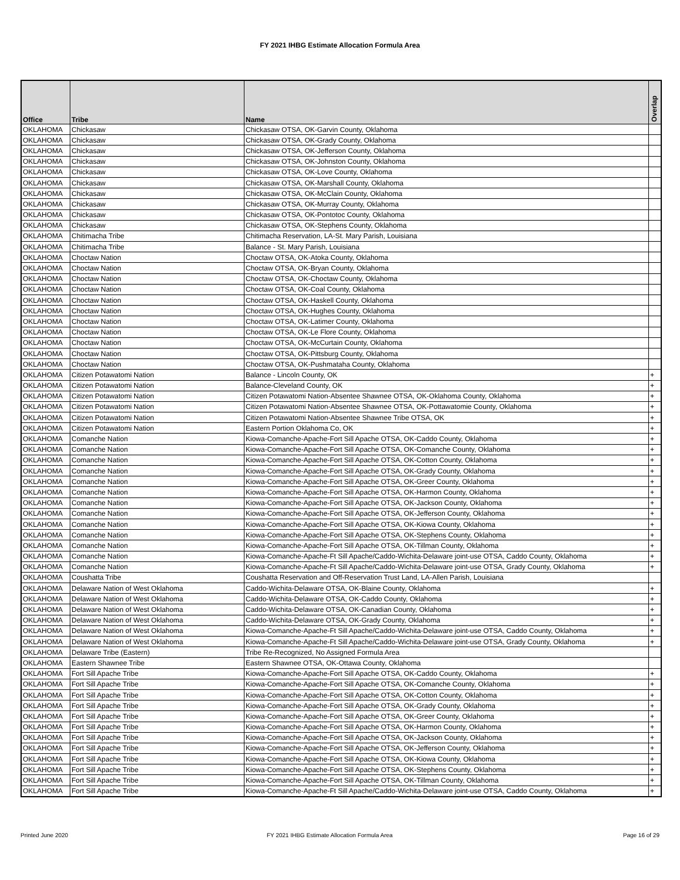FY 2021 IHBG Estimate Allocation Formula Area
| Office | Tribe | Name | Overlap |
| --- | --- | --- | --- |
| OKLAHOMA | Chickasaw | Chickasaw OTSA, OK-Garvin County, Oklahoma | |
| OKLAHOMA | Chickasaw | Chickasaw OTSA, OK-Grady County, Oklahoma | |
| OKLAHOMA | Chickasaw | Chickasaw OTSA, OK-Jefferson County, Oklahoma | |
| OKLAHOMA | Chickasaw | Chickasaw OTSA, OK-Johnston County, Oklahoma | |
| OKLAHOMA | Chickasaw | Chickasaw OTSA, OK-Love County, Oklahoma | |
| OKLAHOMA | Chickasaw | Chickasaw OTSA, OK-Marshall County, Oklahoma | |
| OKLAHOMA | Chickasaw | Chickasaw OTSA, OK-McClain County, Oklahoma | |
| OKLAHOMA | Chickasaw | Chickasaw OTSA, OK-Murray County, Oklahoma | |
| OKLAHOMA | Chickasaw | Chickasaw OTSA, OK-Pontotoc County, Oklahoma | |
| OKLAHOMA | Chickasaw | Chickasaw OTSA, OK-Stephens County, Oklahoma | |
| OKLAHOMA | Chitimacha Tribe | Chitimacha Reservation, LA-St. Mary Parish, Louisiana | |
| OKLAHOMA | Chitimacha Tribe | Balance - St. Mary Parish, Louisiana | |
| OKLAHOMA | Choctaw Nation | Choctaw OTSA, OK-Atoka County, Oklahoma | |
| OKLAHOMA | Choctaw Nation | Choctaw OTSA, OK-Bryan County, Oklahoma | |
| OKLAHOMA | Choctaw Nation | Choctaw OTSA, OK-Choctaw County, Oklahoma | |
| OKLAHOMA | Choctaw Nation | Choctaw OTSA, OK-Coal County, Oklahoma | |
| OKLAHOMA | Choctaw Nation | Choctaw OTSA, OK-Haskell County, Oklahoma | |
| OKLAHOMA | Choctaw Nation | Choctaw OTSA, OK-Hughes County, Oklahoma | |
| OKLAHOMA | Choctaw Nation | Choctaw OTSA, OK-Latimer County, Oklahoma | |
| OKLAHOMA | Choctaw Nation | Choctaw OTSA, OK-Le Flore County, Oklahoma | |
| OKLAHOMA | Choctaw Nation | Choctaw OTSA, OK-McCurtain County, Oklahoma | |
| OKLAHOMA | Choctaw Nation | Choctaw OTSA, OK-Pittsburg County, Oklahoma | |
| OKLAHOMA | Choctaw Nation | Choctaw OTSA, OK-Pushmataha County, Oklahoma | |
| OKLAHOMA | Citizen Potawatomi Nation | Balance - Lincoln County, OK | + |
| OKLAHOMA | Citizen Potawatomi Nation | Balance-Cleveland County, OK | + |
| OKLAHOMA | Citizen Potawatomi Nation | Citizen Potawatomi Nation-Absentee Shawnee OTSA, OK-Oklahoma County, Oklahoma | + |
| OKLAHOMA | Citizen Potawatomi Nation | Citizen Potawatomi Nation-Absentee Shawnee OTSA, OK-Pottawatomie County, Oklahoma | + |
| OKLAHOMA | Citizen Potawatomi Nation | Citizen Potawatomi Nation-Absentee Shawnee Tribe OTSA, OK | + |
| OKLAHOMA | Citizen Potawatomi Nation | Eastern Portion Oklahoma Co, OK | + |
| OKLAHOMA | Comanche Nation | Kiowa-Comanche-Apache-Fort Sill Apache OTSA, OK-Caddo County, Oklahoma | + |
| OKLAHOMA | Comanche Nation | Kiowa-Comanche-Apache-Fort Sill Apache OTSA, OK-Comanche County, Oklahoma | + |
| OKLAHOMA | Comanche Nation | Kiowa-Comanche-Apache-Fort Sill Apache OTSA, OK-Cotton County, Oklahoma | + |
| OKLAHOMA | Comanche Nation | Kiowa-Comanche-Apache-Fort Sill Apache OTSA, OK-Grady County, Oklahoma | + |
| OKLAHOMA | Comanche Nation | Kiowa-Comanche-Apache-Fort Sill Apache OTSA, OK-Greer County, Oklahoma | + |
| OKLAHOMA | Comanche Nation | Kiowa-Comanche-Apache-Fort Sill Apache OTSA, OK-Harmon County, Oklahoma | + |
| OKLAHOMA | Comanche Nation | Kiowa-Comanche-Apache-Fort Sill Apache OTSA, OK-Jackson County, Oklahoma | + |
| OKLAHOMA | Comanche Nation | Kiowa-Comanche-Apache-Fort Sill Apache OTSA, OK-Jefferson County, Oklahoma | + |
| OKLAHOMA | Comanche Nation | Kiowa-Comanche-Apache-Fort Sill Apache OTSA, OK-Kiowa County, Oklahoma | + |
| OKLAHOMA | Comanche Nation | Kiowa-Comanche-Apache-Fort Sill Apache OTSA, OK-Stephens County, Oklahoma | + |
| OKLAHOMA | Comanche Nation | Kiowa-Comanche-Apache-Fort Sill Apache OTSA, OK-Tillman County, Oklahoma | + |
| OKLAHOMA | Comanche Nation | Kiowa-Comanche-Apache-Ft Sill Apache/Caddo-Wichita-Delaware joint-use OTSA, Caddo County, Oklahoma | + |
| OKLAHOMA | Comanche Nation | Kiowa-Comanche-Apache-Ft Sill Apache/Caddo-Wichita-Delaware joint-use OTSA, Grady County, Oklahoma | + |
| OKLAHOMA | Coushatta Tribe | Coushatta Reservation and Off-Reservation Trust Land, LA-Allen Parish, Louisiana | |
| OKLAHOMA | Delaware Nation of West Oklahoma | Caddo-Wichita-Delaware OTSA, OK-Blaine County, Oklahoma | + |
| OKLAHOMA | Delaware Nation of West Oklahoma | Caddo-Wichita-Delaware OTSA, OK-Caddo County, Oklahoma | + |
| OKLAHOMA | Delaware Nation of West Oklahoma | Caddo-Wichita-Delaware OTSA, OK-Canadian County, Oklahoma | + |
| OKLAHOMA | Delaware Nation of West Oklahoma | Caddo-Wichita-Delaware OTSA, OK-Grady County, Oklahoma | + |
| OKLAHOMA | Delaware Nation of West Oklahoma | Kiowa-Comanche-Apache-Ft Sill Apache/Caddo-Wichita-Delaware joint-use OTSA, Caddo County, Oklahoma | + |
| OKLAHOMA | Delaware Nation of West Oklahoma | Kiowa-Comanche-Apache-Ft Sill Apache/Caddo-Wichita-Delaware joint-use OTSA, Grady County, Oklahoma | + |
| OKLAHOMA | Delaware Tribe (Eastern) | Tribe Re-Recognized, No Assigned Formula Area | |
| OKLAHOMA | Eastern Shawnee Tribe | Eastern Shawnee OTSA, OK-Ottawa County, Oklahoma | |
| OKLAHOMA | Fort Sill Apache Tribe | Kiowa-Comanche-Apache-Fort Sill Apache OTSA, OK-Caddo County, Oklahoma | + |
| OKLAHOMA | Fort Sill Apache Tribe | Kiowa-Comanche-Apache-Fort Sill Apache OTSA, OK-Comanche County, Oklahoma | + |
| OKLAHOMA | Fort Sill Apache Tribe | Kiowa-Comanche-Apache-Fort Sill Apache OTSA, OK-Cotton County, Oklahoma | + |
| OKLAHOMA | Fort Sill Apache Tribe | Kiowa-Comanche-Apache-Fort Sill Apache OTSA, OK-Grady County, Oklahoma | + |
| OKLAHOMA | Fort Sill Apache Tribe | Kiowa-Comanche-Apache-Fort Sill Apache OTSA, OK-Greer County, Oklahoma | + |
| OKLAHOMA | Fort Sill Apache Tribe | Kiowa-Comanche-Apache-Fort Sill Apache OTSA, OK-Harmon County, Oklahoma | + |
| OKLAHOMA | Fort Sill Apache Tribe | Kiowa-Comanche-Apache-Fort Sill Apache OTSA, OK-Jackson County, Oklahoma | + |
| OKLAHOMA | Fort Sill Apache Tribe | Kiowa-Comanche-Apache-Fort Sill Apache OTSA, OK-Jefferson County, Oklahoma | + |
| OKLAHOMA | Fort Sill Apache Tribe | Kiowa-Comanche-Apache-Fort Sill Apache OTSA, OK-Kiowa County, Oklahoma | + |
| OKLAHOMA | Fort Sill Apache Tribe | Kiowa-Comanche-Apache-Fort Sill Apache OTSA, OK-Stephens County, Oklahoma | + |
| OKLAHOMA | Fort Sill Apache Tribe | Kiowa-Comanche-Apache-Fort Sill Apache OTSA, OK-Tillman County, Oklahoma | + |
| OKLAHOMA | Fort Sill Apache Tribe | Kiowa-Comanche-Apache-Ft Sill Apache/Caddo-Wichita-Delaware joint-use OTSA, Caddo County, Oklahoma | + |
Printed June 2020
FY 2021 IHBG Estimate Allocation Formula Area
Page 16 of 29